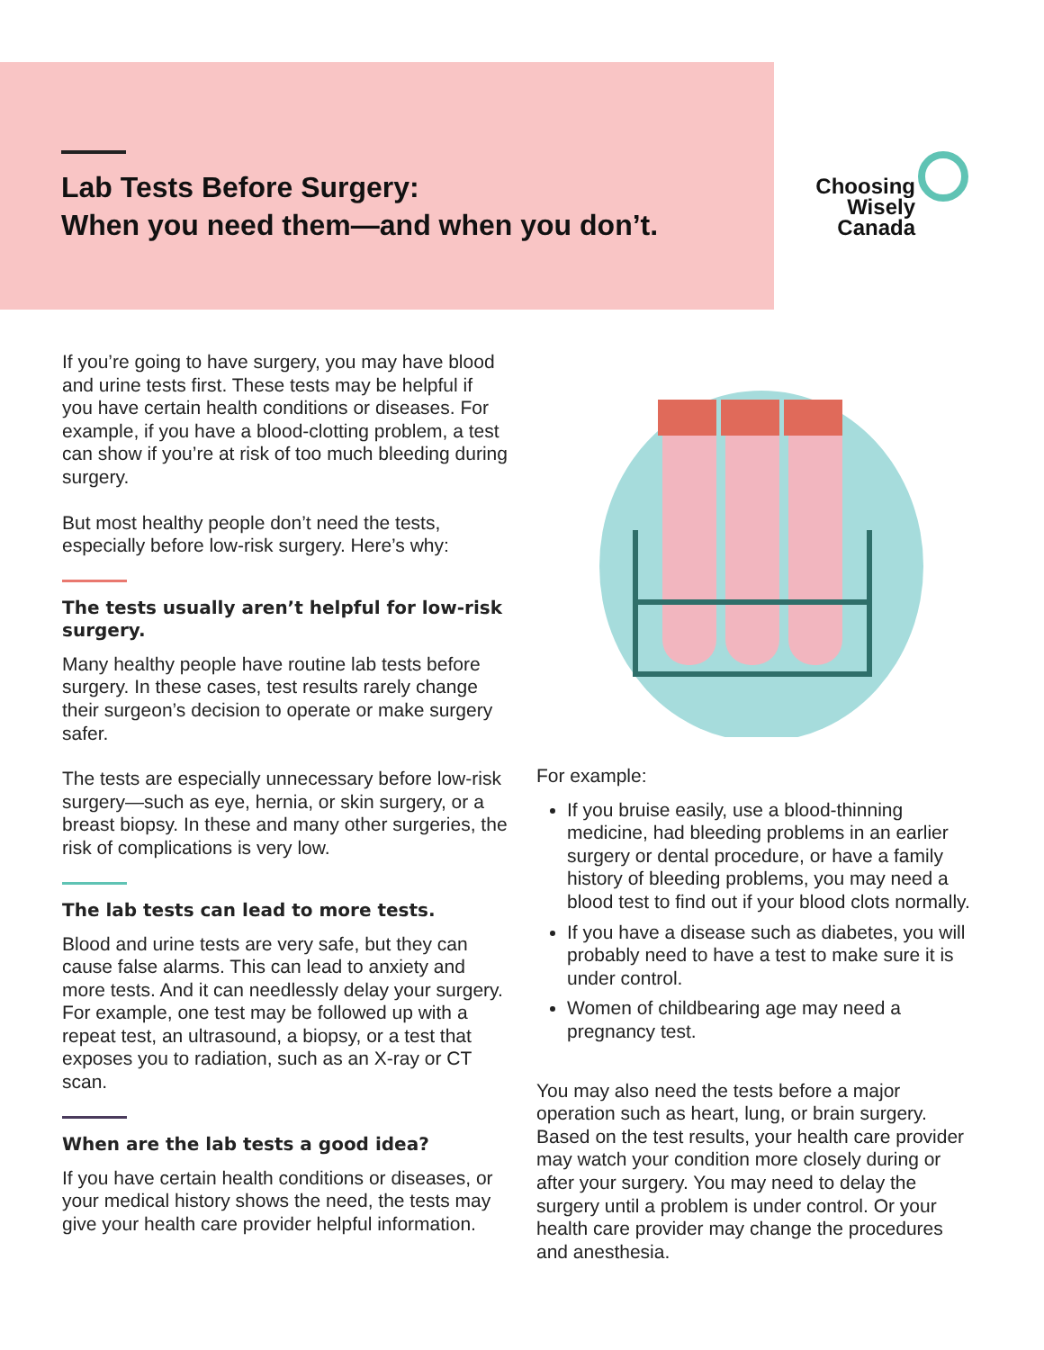Lab Tests Before Surgery:
When you need them—and when you don’t.
Choosing
Wisely
Canada
If you’re going to have surgery, you may have blood and urine tests first. These tests may be helpful if you have certain health conditions or diseases. For example, if you have a blood-clotting problem, a test can show if you’re at risk of too much bleeding during surgery.
But most healthy people don’t need the tests, especially before low-risk surgery. Here’s why:
The tests usually aren’t helpful for low-risk surgery.
Many healthy people have routine lab tests before surgery. In these cases, test results rarely change their surgeon’s decision to operate or make surgery safer.
The tests are especially unnecessary before low-risk surgery—such as eye, hernia, or skin surgery, or a breast biopsy. In these and many other surgeries, the risk of complications is very low.
The lab tests can lead to more tests.
Blood and urine tests are very safe, but they can cause false alarms. This can lead to anxiety and more tests. And it can needlessly delay your surgery. For example, one test may be followed up with a repeat test, an ultrasound, a biopsy, or a test that exposes you to radiation, such as an X-ray or CT scan.
When are the lab tests a good idea?
If you have certain health conditions or diseases, or your medical history shows the need, the tests may give your health care provider helpful information.
For example:
If you bruise easily, use a blood-thinning medicine, had bleeding problems in an earlier surgery or dental procedure, or have a family history of bleeding problems, you may need a blood test to find out if your blood clots normally.
If you have a disease such as diabetes, you will probably need to have a test to make sure it is under control.
Women of childbearing age may need a pregnancy test.
You may also need the tests before a major operation such as heart, lung, or brain surgery. Based on the test results, your health care provider may watch your condition more closely during or after your surgery. You may need to delay the surgery until a problem is under control. Or your health care provider may change the procedures and anesthesia.